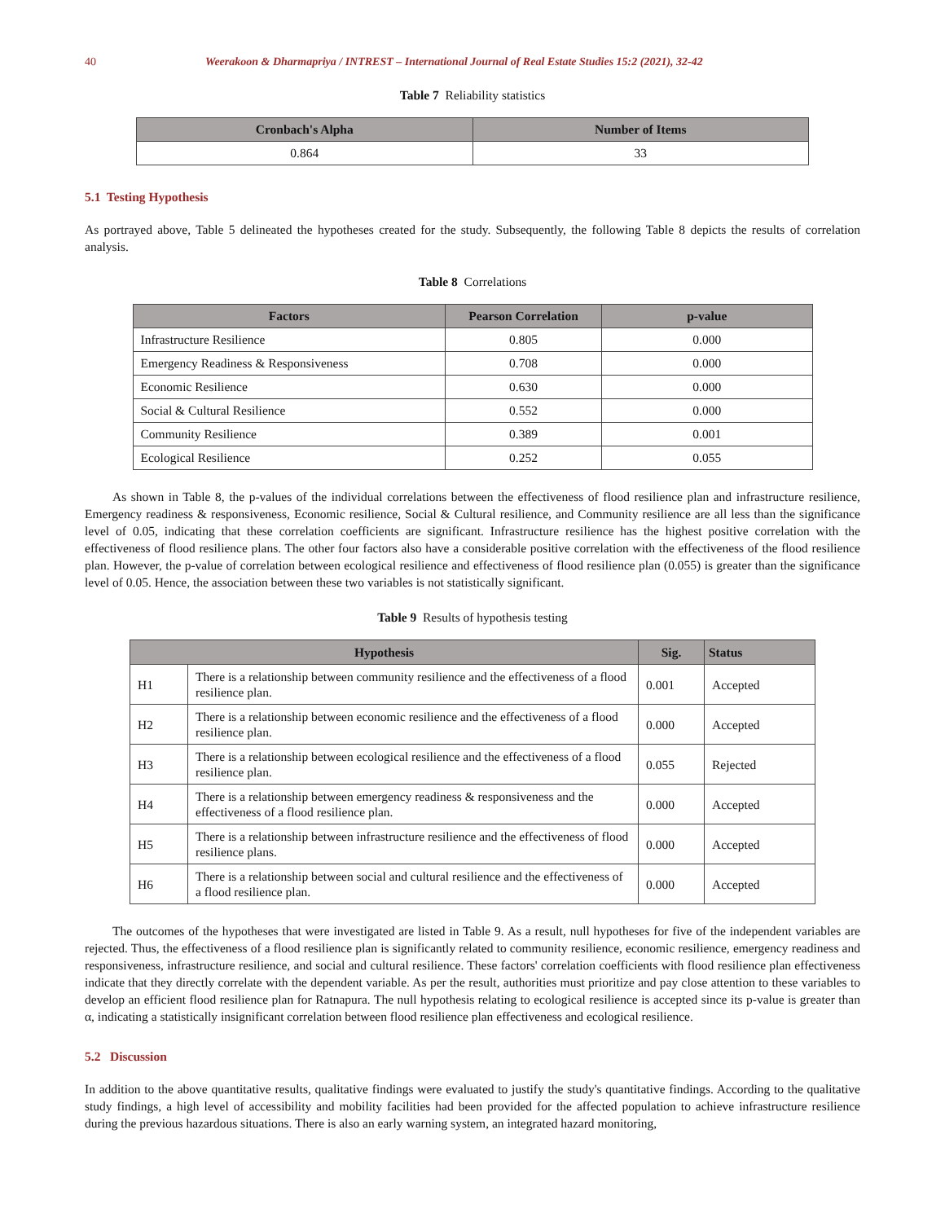40 Weerakoon & Dharmapriya / INTREST – International Journal of Real Estate Studies 15:2 (2021), 32-42
Table 7 Reliability statistics
| Cronbach's Alpha | Number of Items |
| --- | --- |
| 0.864 | 33 |
5.1 Testing Hypothesis
As portrayed above, Table 5 delineated the hypotheses created for the study. Subsequently, the following Table 8 depicts the results of correlation analysis.
Table 8 Correlations
| Factors | Pearson Correlation | p-value |
| --- | --- | --- |
| Infrastructure Resilience | 0.805 | 0.000 |
| Emergency Readiness & Responsiveness | 0.708 | 0.000 |
| Economic Resilience | 0.630 | 0.000 |
| Social & Cultural Resilience | 0.552 | 0.000 |
| Community Resilience | 0.389 | 0.001 |
| Ecological Resilience | 0.252 | 0.055 |
As shown in Table 8, the p-values of the individual correlations between the effectiveness of flood resilience plan and infrastructure resilience, Emergency readiness & responsiveness, Economic resilience, Social & Cultural resilience, and Community resilience are all less than the significance level of 0.05, indicating that these correlation coefficients are significant. Infrastructure resilience has the highest positive correlation with the effectiveness of flood resilience plans. The other four factors also have a considerable positive correlation with the effectiveness of the flood resilience plan. However, the p-value of correlation between ecological resilience and effectiveness of flood resilience plan (0.055) is greater than the significance level of 0.05. Hence, the association between these two variables is not statistically significant.
Table 9 Results of hypothesis testing
| Hypothesis | | Sig. | Status |
| --- | --- | --- | --- |
| H1 | There is a relationship between community resilience and the effectiveness of a flood resilience plan. | 0.001 | Accepted |
| H2 | There is a relationship between economic resilience and the effectiveness of a flood resilience plan. | 0.000 | Accepted |
| H3 | There is a relationship between ecological resilience and the effectiveness of a flood resilience plan. | 0.055 | Rejected |
| H4 | There is a relationship between emergency readiness & responsiveness and the effectiveness of a flood resilience plan. | 0.000 | Accepted |
| H5 | There is a relationship between infrastructure resilience and the effectiveness of flood resilience plans. | 0.000 | Accepted |
| H6 | There is a relationship between social and cultural resilience and the effectiveness of a flood resilience plan. | 0.000 | Accepted |
The outcomes of the hypotheses that were investigated are listed in Table 9. As a result, null hypotheses for five of the independent variables are rejected. Thus, the effectiveness of a flood resilience plan is significantly related to community resilience, economic resilience, emergency readiness and responsiveness, infrastructure resilience, and social and cultural resilience. These factors' correlation coefficients with flood resilience plan effectiveness indicate that they directly correlate with the dependent variable. As per the result, authorities must prioritize and pay close attention to these variables to develop an efficient flood resilience plan for Ratnapura. The null hypothesis relating to ecological resilience is accepted since its p-value is greater than α, indicating a statistically insignificant correlation between flood resilience plan effectiveness and ecological resilience.
5.2 Discussion
In addition to the above quantitative results, qualitative findings were evaluated to justify the study's quantitative findings. According to the qualitative study findings, a high level of accessibility and mobility facilities had been provided for the affected population to achieve infrastructure resilience during the previous hazardous situations. There is also an early warning system, an integrated hazard monitoring,